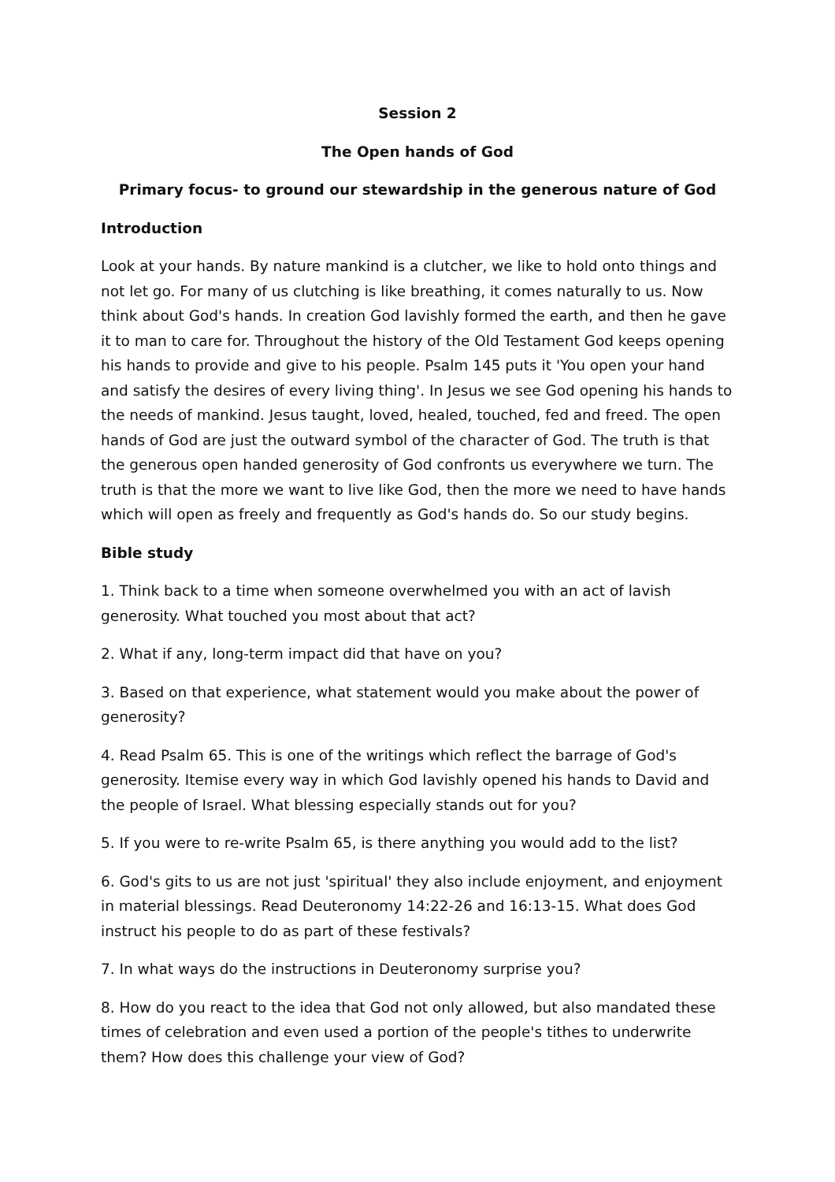Session 2
The Open hands of God
Primary focus- to ground our stewardship in the generous nature of God
Introduction
Look at your hands. By nature mankind is a clutcher, we like to hold onto things and not let go. For many of us clutching is like breathing, it comes naturally to us. Now think about God's hands. In creation God lavishly formed the earth, and then he gave it to man to care for. Throughout the history of the Old Testament God keeps opening his hands to provide and give to his people. Psalm 145 puts it 'You open your hand and satisfy the desires of every living thing'. In Jesus we see God opening his hands to the needs of mankind. Jesus taught, loved, healed, touched, fed and freed. The open hands of God are just the outward symbol of the character of God. The truth is that the generous open handed generosity of God confronts us everywhere we turn. The truth is that the more we want to live like God, then the more we need to have hands which will open as freely and frequently as God's hands do. So our study begins.
Bible study
1. Think back to a time when someone overwhelmed you with an act of lavish generosity. What touched you most about that act?
2. What if any, long-term impact did that have on you?
3. Based on that experience, what statement would you make about the power of generosity?
4. Read Psalm 65. This is one of the writings which reflect the barrage of God's generosity. Itemise every way in which God lavishly opened his hands to David and the people of Israel. What blessing especially stands out for you?
5. If you were to re-write Psalm 65, is there anything you would add to the list?
6. God's gits to us are not just 'spiritual' they also include enjoyment, and enjoyment in material blessings. Read Deuteronomy 14:22-26 and 16:13-15. What does God instruct his people to do as part of these festivals?
7. In what ways do the instructions in Deuteronomy surprise you?
8. How do you react to the idea that God not only allowed, but also mandated these times of celebration and even used a portion of the people's tithes to underwrite them? How does this challenge your view of God?